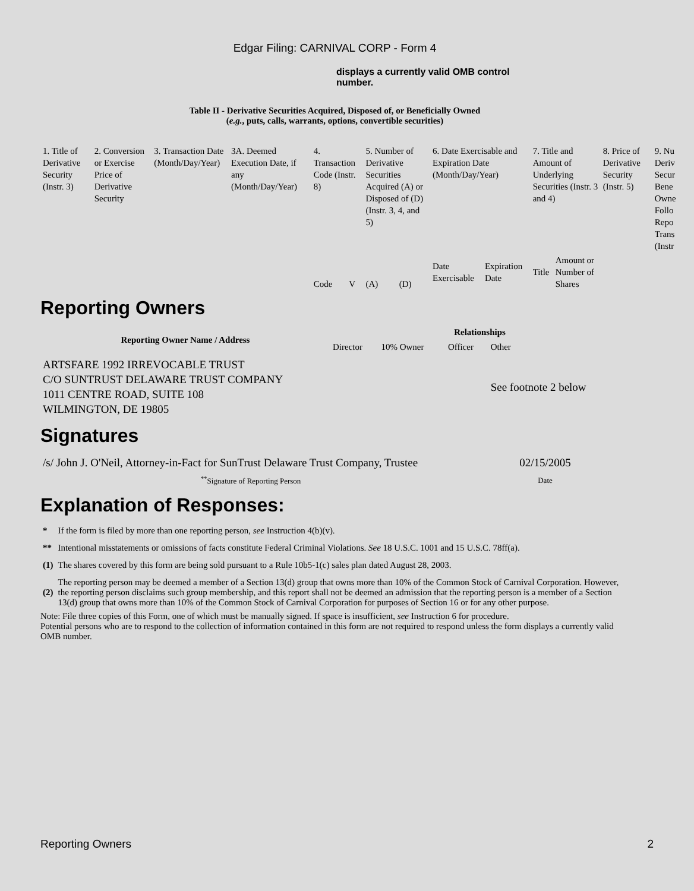Edgar Filing: CARNIVAL CORP - Form 4
displays a currently valid OMB control number.
Table II - Derivative Securities Acquired, Disposed of, or Beneficially Owned
(e.g., puts, calls, warrants, options, convertible securities)
| 1. Title of Derivative Security (Instr. 3) | 2. Conversion or Exercise Price of Derivative Security | 3. Transaction Date (Month/Day/Year) | 3A. Deemed Execution Date, if any (Month/Day/Year) | 4. Transaction Code (Instr. 8) | | 5. Number of Derivative Securities Acquired (A) or Disposed of (D) (Instr. 3, 4, and 5) | | 6. Date Exercisable and Expiration Date (Month/Day/Year) | | 7. Title and Amount of Underlying Securities (Instr. 3 and 4) | | 8. Price of Derivative Security (Instr. 5) | 9. Nu Deriv Secur Bene Owne Follo Repo Trans (Instr |
| | | | | Code | V | (A) | (D) | Date Exercisable | Expiration Date | Title | Amount or Number of Shares | | |
Reporting Owners
| Reporting Owner Name / Address | Relationships | | | |
| --- | --- | --- | --- | --- |
| | Director | 10% Owner | Officer | Other |
| ARTSFARE 1992 IRREVOCABLE TRUST C/O SUNTRUST DELAWARE TRUST COMPANY 1011 CENTRE ROAD, SUITE 108 WILMINGTON, DE 19805 | | | | See footnote 2 below |
Signatures
| /s/ John J. O'Neil, Attorney-in-Fact for SunTrust Delaware Trust Company, Trustee | 02/15/2005 |
| <sup>**</sup> Signature of Reporting Person | Date |
Explanation of Responses:
| * | If the form is filed by more than one reporting person, see Instruction 4(b)(v). |
| ** | Intentional misstatements or omissions of facts constitute Federal Criminal Violations. See 18 U.S.C. 1001 and 15 U.S.C. 78ff(a). |
| (1) | The shares covered by this form are being sold pursuant to a Rule 10b5-1(c) sales plan dated August 28, 2003. |
| (2) | The reporting person may be deemed a member of a Section 13(d) group that owns more than 10% of the Common Stock of Carnival Corporation. However, the reporting person disclaims such group membership, and this report shall not be deemed an admission that the reporting person is a member of a Section 13(d) group that owns more than 10% of the Common Stock of Carnival Corporation for purposes of Section 16 or for any other purpose. |
Note: File three copies of this Form, one of which must be manually signed. If space is insufficient, see Instruction 6 for procedure.
Potential persons who are to respond to the collection of information contained in this form are not required to respond unless the form displays a currently valid OMB number.
Reporting Owners 2